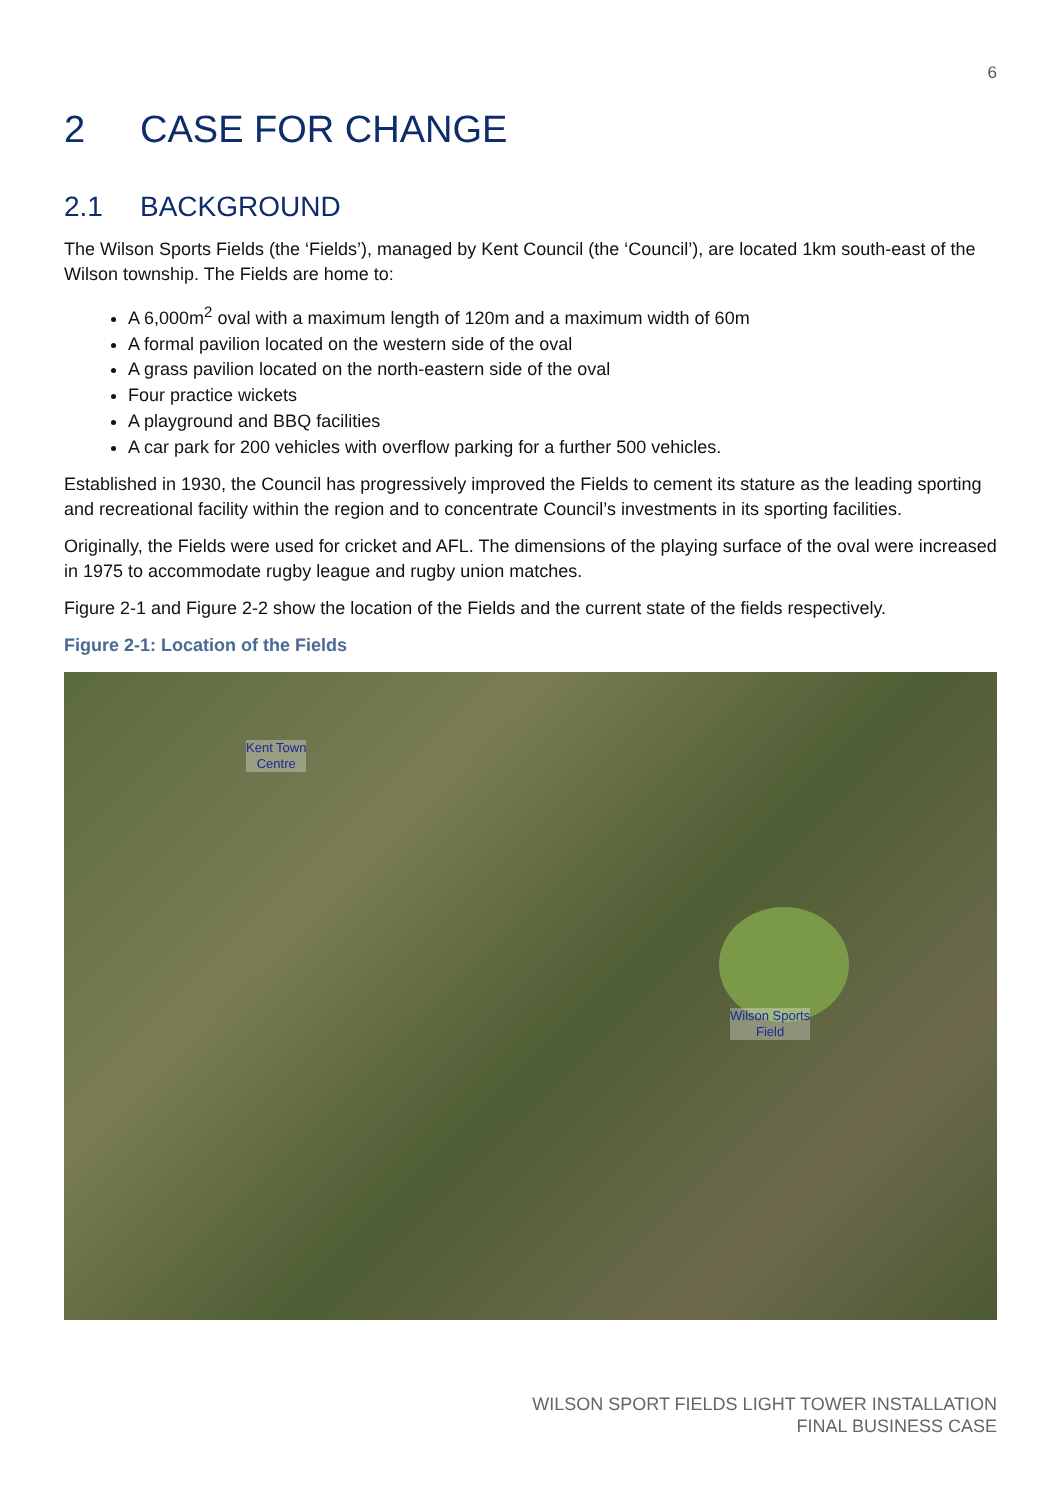6
2 CASE FOR CHANGE
2.1 BACKGROUND
The Wilson Sports Fields (the ‘Fields’), managed by Kent Council (the ‘Council’), are located 1km south-east of the Wilson township. The Fields are home to:
A 6,000m<sup>2</sup> oval with a maximum length of 120m and a maximum width of 60m
A formal pavilion located on the western side of the oval
A grass pavilion located on the north-eastern side of the oval
Four practice wickets
A playground and BBQ facilities
A car park for 200 vehicles with overflow parking for a further 500 vehicles.
Established in 1930, the Council has progressively improved the Fields to cement its stature as the leading sporting and recreational facility within the region and to concentrate Council’s investments in its sporting facilities.
Originally, the Fields were used for cricket and AFL. The dimensions of the playing surface of the oval were increased in 1975 to accommodate rugby league and rugby union matches.
Figure 2-1 and Figure 2-2 show the location of the Fields and the current state of the fields respectively.
Figure 2-1: Location of the Fields
Kent Town
Centre
Wilson Sports
Field
WILSON SPORT FIELDS LIGHT TOWER INSTALLATION
FINAL BUSINESS CASE